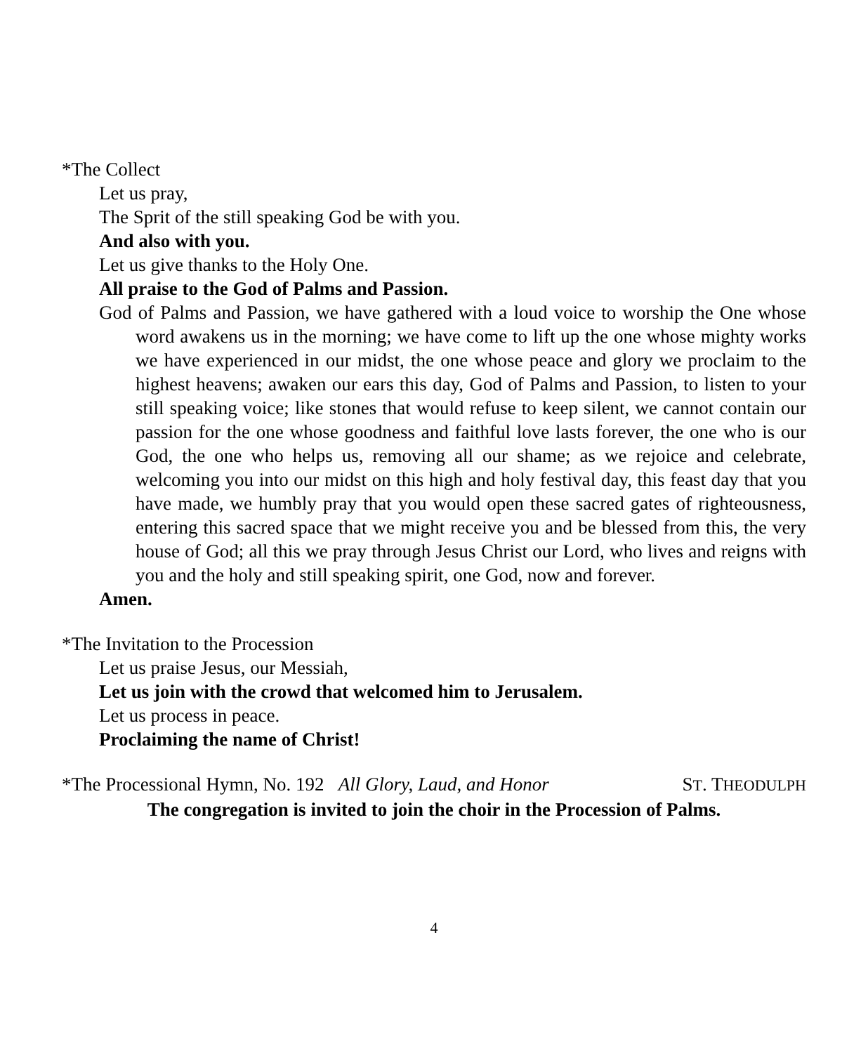*The Collect
Let us pray,
The Sprit of the still speaking God be with you.
And also with you.
Let us give thanks to the Holy One.
All praise to the God of Palms and Passion.
God of Palms and Passion, we have gathered with a loud voice to worship the One whose word awakens us in the morning; we have come to lift up the one whose mighty works we have experienced in our midst, the one whose peace and glory we proclaim to the highest heavens; awaken our ears this day, God of Palms and Passion, to listen to your still speaking voice; like stones that would refuse to keep silent, we cannot contain our passion for the one whose goodness and faithful love lasts forever, the one who is our God, the one who helps us, removing all our shame; as we rejoice and celebrate, welcoming you into our midst on this high and holy festival day, this feast day that you have made, we humbly pray that you would open these sacred gates of righteousness, entering this sacred space that we might receive you and be blessed from this, the very house of God; all this we pray through Jesus Christ our Lord, who lives and reigns with you and the holy and still speaking spirit, one God, now and forever.
Amen.
*The Invitation to the Procession
Let us praise Jesus, our Messiah,
Let us join with the crowd that welcomed him to Jerusalem.
Let us process in peace.
Proclaiming the name of Christ!
*The Processional Hymn, No. 192 All Glory, Laud, and Honor ST. THEODULPH
The congregation is invited to join the choir in the Procession of Palms.
4